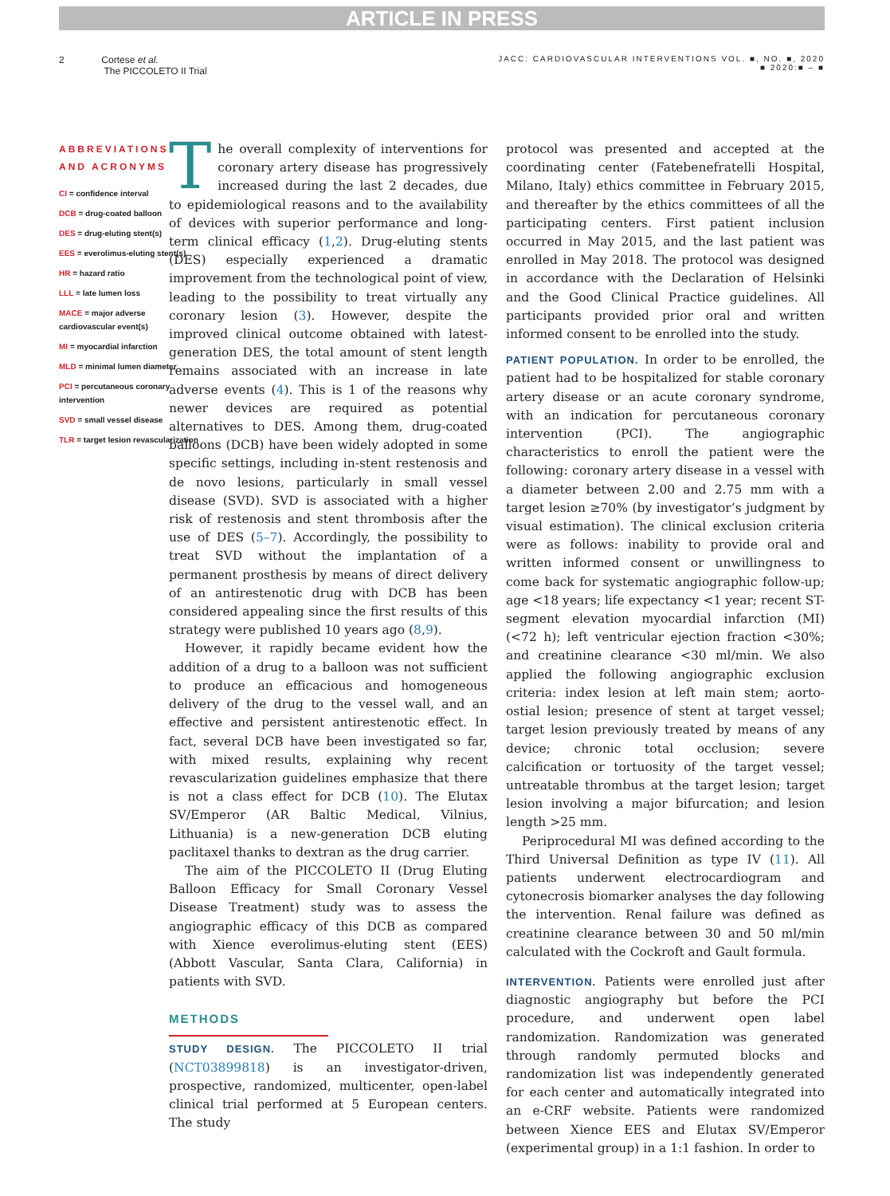ARTICLE IN PRESS
2 Cortese et al.
The PICCOLETO II Trial
JACC: CARDIOVASCULAR INTERVENTIONS VOL. ■, NO. ■, 2020
■ 2020:■ – ■
ABBREVIATIONS
AND ACRONYMS
CI = confidence interval
DCB = drug-coated balloon
DES = drug-eluting stent(s)
EES = everolimus-eluting stent(s)
HR = hazard ratio
LLL = late lumen loss
MACE = major adverse cardiovascular event(s)
MI = myocardial infarction
MLD = minimal lumen diameter
PCI = percutaneous coronary intervention
SVD = small vessel disease
TLR = target lesion revascularization
The overall complexity of interventions for coronary artery disease has progressively increased during the last 2 decades, due to epidemiological reasons and to the availability of devices with superior performance and long-term clinical efficacy (1,2). Drug-eluting stents (DES) especially experienced a dramatic improvement from the technological point of view, leading to the possibility to treat virtually any coronary lesion (3). However, despite the improved clinical outcome obtained with latest-generation DES, the total amount of stent length remains associated with an increase in late adverse events (4). This is 1 of the reasons why newer devices are required as potential alternatives to DES. Among them, drug-coated balloons (DCB) have been widely adopted in some specific settings, including in-stent restenosis and de novo lesions, particularly in small vessel disease (SVD). SVD is associated with a higher risk of restenosis and stent thrombosis after the use of DES (5–7). Accordingly, the possibility to treat SVD without the implantation of a permanent prosthesis by means of direct delivery of an antirestenotic drug with DCB has been considered appealing since the first results of this strategy were published 10 years ago (8,9).
However, it rapidly became evident how the addition of a drug to a balloon was not sufficient to produce an efficacious and homogeneous delivery of the drug to the vessel wall, and an effective and persistent antirestenotic effect. In fact, several DCB have been investigated so far, with mixed results, explaining why recent revascularization guidelines emphasize that there is not a class effect for DCB (10). The Elutax SV/Emperor (AR Baltic Medical, Vilnius, Lithuania) is a new-generation DCB eluting paclitaxel thanks to dextran as the drug carrier.
The aim of the PICCOLETO II (Drug Eluting Balloon Efficacy for Small Coronary Vessel Disease Treatment) study was to assess the angiographic efficacy of this DCB as compared with Xience everolimus-eluting stent (EES) (Abbott Vascular, Santa Clara, California) in patients with SVD.
METHODS
STUDY DESIGN. The PICCOLETO II trial (NCT03899818) is an investigator-driven, prospective, randomized, multicenter, open-label clinical trial performed at 5 European centers. The study
protocol was presented and accepted at the coordinating center (Fatebenefratelli Hospital, Milano, Italy) ethics committee in February 2015, and thereafter by the ethics committees of all the participating centers. First patient inclusion occurred in May 2015, and the last patient was enrolled in May 2018. The protocol was designed in accordance with the Declaration of Helsinki and the Good Clinical Practice guidelines. All participants provided prior oral and written informed consent to be enrolled into the study.
PATIENT POPULATION. In order to be enrolled, the patient had to be hospitalized for stable coronary artery disease or an acute coronary syndrome, with an indication for percutaneous coronary intervention (PCI). The angiographic characteristics to enroll the patient were the following: coronary artery disease in a vessel with a diameter between 2.00 and 2.75 mm with a target lesion ≥70% (by investigator’s judgment by visual estimation). The clinical exclusion criteria were as follows: inability to provide oral and written informed consent or unwillingness to come back for systematic angiographic follow-up; age <18 years; life expectancy <1 year; recent ST-segment elevation myocardial infarction (MI) (<72 h); left ventricular ejection fraction <30%; and creatinine clearance <30 ml/min. We also applied the following angiographic exclusion criteria: index lesion at left main stem; aorto-ostial lesion; presence of stent at target vessel; target lesion previously treated by means of any device; chronic total occlusion; severe calcification or tortuosity of the target vessel; untreatable thrombus at the target lesion; target lesion involving a major bifurcation; and lesion length >25 mm.
Periprocedural MI was defined according to the Third Universal Definition as type IV (11). All patients underwent electrocardiogram and cytonecrosis biomarker analyses the day following the intervention. Renal failure was defined as creatinine clearance between 30 and 50 ml/min calculated with the Cockroft and Gault formula.
INTERVENTION. Patients were enrolled just after diagnostic angiography but before the PCI procedure, and underwent open label randomization. Randomization was generated through randomly permuted blocks and randomization list was independently generated for each center and automatically integrated into an e-CRF website. Patients were randomized between Xience EES and Elutax SV/Emperor (experimental group) in a 1:1 fashion. In order to